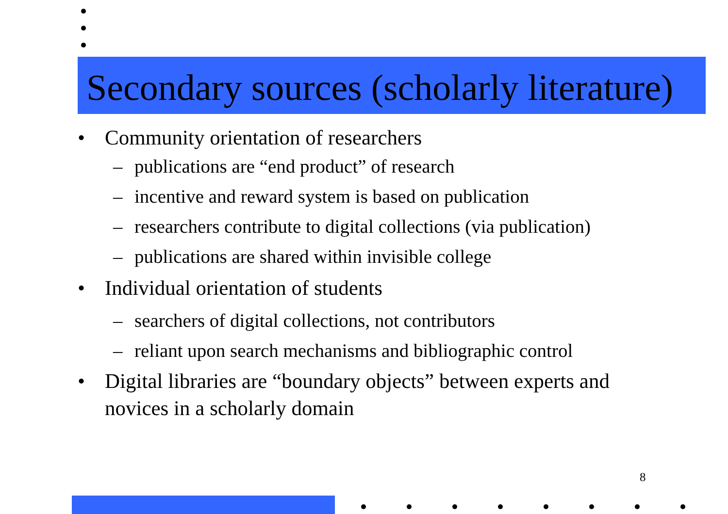Secondary sources (scholarly literature)
• Community orientation of researchers
– publications are “end product” of research
– incentive and reward system is based on publication
– researchers contribute to digital collections (via publication)
– publications are shared within invisible college
• Individual orientation of students
– searchers of digital collections, not contributors
– reliant upon search mechanisms and bibliographic control
• Digital libraries are “boundary objects” between experts and novices in a scholarly domain
8